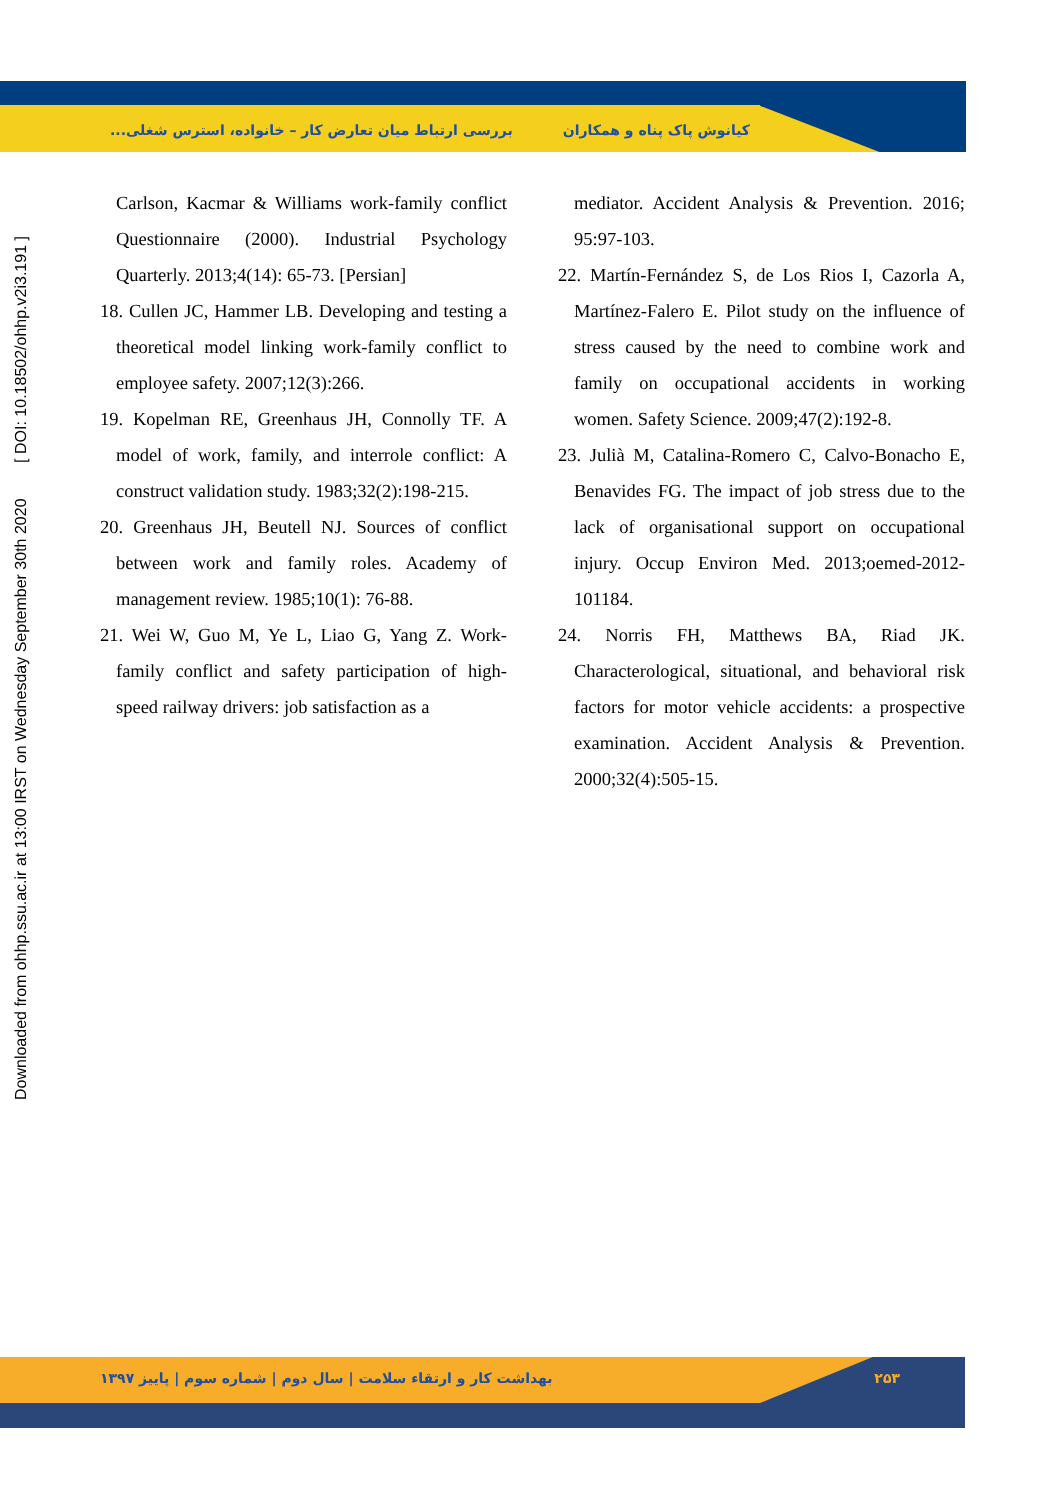کیانوش پاک پناه و همکاران بررسی ارتباط میان تعارض کار – خانواده، استرس شغلی...
Downloaded from ohhp.ssu.ac.ir at 13:00 IRST on Wednesday September 30th 2020 [ DOI: 10.18502/ohhp.v2i3.191 ]
Carlson, Kacmar & Williams work-family conflict Questionnaire (2000). Industrial Psychology Quarterly. 2013;4(14): 65-73. [Persian]
18. Cullen JC, Hammer LB. Developing and testing a theoretical model linking work-family conflict to employee safety. 2007;12(3):266.
19. Kopelman RE, Greenhaus JH, Connolly TF. A model of work, family, and interrole conflict: A construct validation study. 1983;32(2):198-215.
20. Greenhaus JH, Beutell NJ. Sources of conflict between work and family roles. Academy of management review. 1985;10(1): 76-88.
21. Wei W, Guo M, Ye L, Liao G, Yang Z. Work-family conflict and safety participation of high-speed railway drivers: job satisfaction as a
mediator. Accident Analysis & Prevention. 2016; 95:97-103.
22. Martín-Fernández S, de Los Rios I, Cazorla A, Martínez-Falero E. Pilot study on the influence of stress caused by the need to combine work and family on occupational accidents in working women. Safety Science. 2009;47(2):192-8.
23. Julià M, Catalina-Romero C, Calvo-Bonacho E, Benavides FG. The impact of job stress due to the lack of organisational support on occupational injury. Occup Environ Med. 2013;oemed-2012-101184.
24. Norris FH, Matthews BA, Riad JK. Characterological, situational, and behavioral risk factors for motor vehicle accidents: a prospective examination. Accident Analysis & Prevention. 2000;32(4):505-15.
۲۵۳ بهداشت کار و ارتقاء سلامت | سال دوم | شماره سوم | پاییز ۱۳۹۷